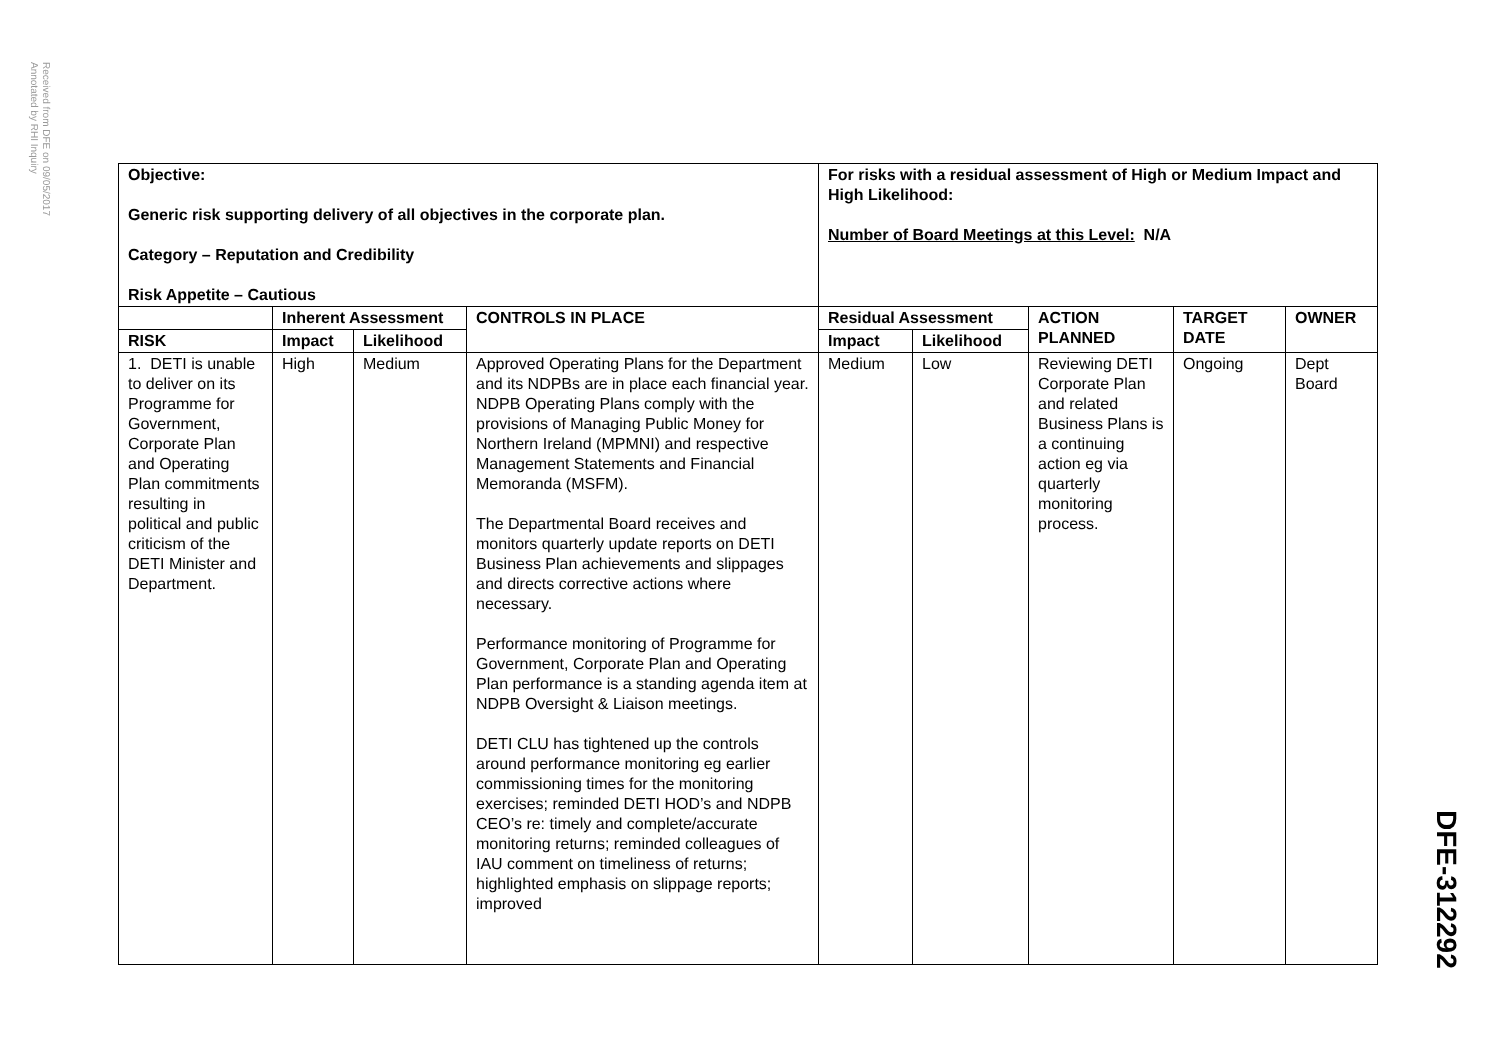Received from DFE on 09/05/2017
Annotated by RHI Inquiry
| Objective: Generic risk supporting delivery of all objectives in the corporate plan. Category – Reputation and Credibility Risk Appetite – Cautious | | | | For risks with a residual assessment of High or Medium Impact and High Likelihood: Number of Board Meetings at this Level: N/A | | | | |
| --- | --- | --- | --- | --- | --- | --- | --- | --- |
| | Inherent Assessment | | CONTROLS IN PLACE | Residual Assessment | | ACTION PLANNED | TARGET DATE | OWNER |
| RISK | Impact | Likelihood | | Impact | Likelihood | | | |
| 1. DETI is unable to deliver on its Programme for Government, Corporate Plan and Operating Plan commitments resulting in political and public criticism of the DETI Minister and Department. | High | Medium | Approved Operating Plans for the Department and its NDPBs are in place each financial year. NDPB Operating Plans comply with the provisions of Managing Public Money for Northern Ireland (MPMNI) and respective Management Statements and Financial Memoranda (MSFM). The Departmental Board receives and monitors quarterly update reports on DETI Business Plan achievements and slippages and directs corrective actions where necessary. Performance monitoring of Programme for Government, Corporate Plan and Operating Plan performance is a standing agenda item at NDPB Oversight & Liaison meetings. DETI CLU has tightened up the controls around performance monitoring eg earlier commissioning times for the monitoring exercises; reminded DETI HOD’s and NDPB CEO’s re: timely and complete/accurate monitoring returns; reminded colleagues of IAU comment on timeliness of returns; highlighted emphasis on slippage reports; improved | Medium | Low | Reviewing DETI Corporate Plan and related Business Plans is a continuing action eg via quarterly monitoring process. | Ongoing | Dept Board |
DFE-312292